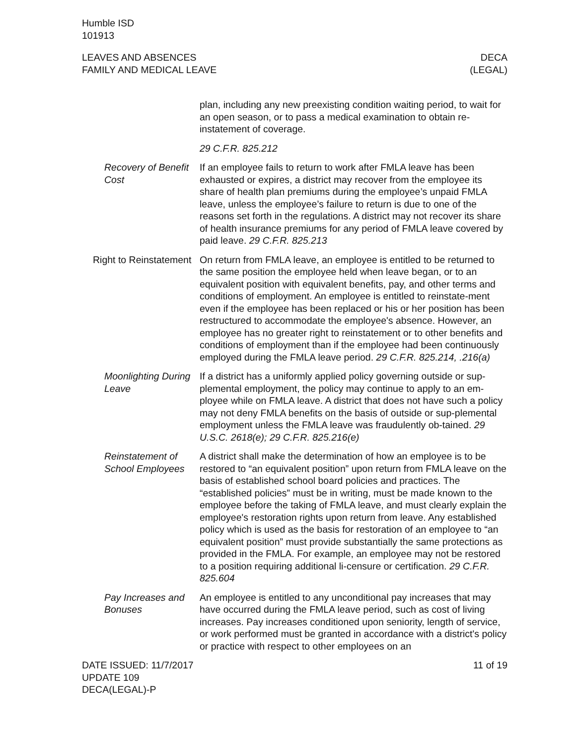Humble ISD
101913
LEAVES AND ABSENCES
FAMILY AND MEDICAL LEAVE
DECA
(LEGAL)
plan, including any new preexisting condition waiting period, to wait for an open season, or to pass a medical examination to obtain re-instatement of coverage.
29 C.F.R. 825.212
Recovery of Benefit Cost
If an employee fails to return to work after FMLA leave has been exhausted or expires, a district may recover from the employee its share of health plan premiums during the employee’s unpaid FMLA leave, unless the employee’s failure to return is due to one of the reasons set forth in the regulations. A district may not recover its share of health insurance premiums for any period of FMLA leave covered by paid leave. 29 C.F.R. 825.213
Right to Reinstatement
On return from FMLA leave, an employee is entitled to be returned to the same position the employee held when leave began, or to an equivalent position with equivalent benefits, pay, and other terms and conditions of employment. An employee is entitled to reinstate-ment even if the employee has been replaced or his or her position has been restructured to accommodate the employee's absence. However, an employee has no greater right to reinstatement or to other benefits and conditions of employment than if the employee had been continuously employed during the FMLA leave period. 29 C.F.R. 825.214, .216(a)
Moonlighting During Leave
If a district has a uniformly applied policy governing outside or sup-plemental employment, the policy may continue to apply to an em-ployee while on FMLA leave. A district that does not have such a policy may not deny FMLA benefits on the basis of outside or sup-plemental employment unless the FMLA leave was fraudulently ob-tained. 29 U.S.C. 2618(e); 29 C.F.R. 825.216(e)
Reinstatement of School Employees
A district shall make the determination of how an employee is to be restored to “an equivalent position” upon return from FMLA leave on the basis of established school board policies and practices. The “established policies” must be in writing, must be made known to the employee before the taking of FMLA leave, and must clearly explain the employee's restoration rights upon return from leave. Any established policy which is used as the basis for restoration of an employee to “an equivalent position” must provide substantially the same protections as provided in the FMLA. For example, an employee may not be restored to a position requiring additional li-censure or certification. 29 C.F.R. 825.604
Pay Increases and Bonuses
An employee is entitled to any unconditional pay increases that may have occurred during the FMLA leave period, such as cost of living increases. Pay increases conditioned upon seniority, length of service, or work performed must be granted in accordance with a district's policy or practice with respect to other employees on an
DATE ISSUED: 11/7/2017
UPDATE 109
DECA(LEGAL)-P
11 of 19